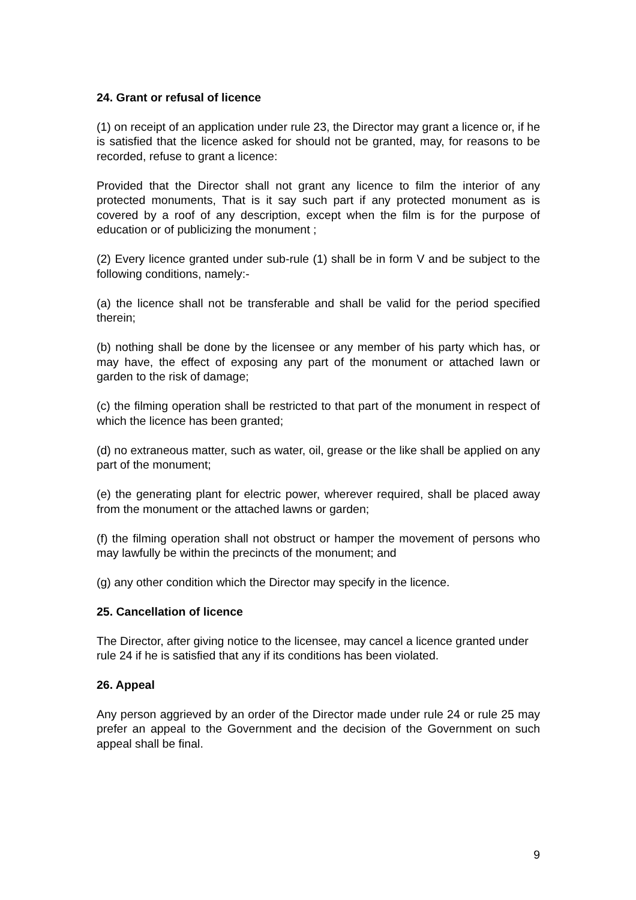24. Grant or refusal of licence
(1) on receipt of an application under rule 23, the Director may grant a licence or, if he is satisfied that the licence asked for should not be granted, may, for reasons to be recorded, refuse to grant a licence:
Provided that the Director shall not grant any licence to film the interior of any protected monuments, That is it say such part if any protected monument as is covered by a roof of any description, except when the film is for the purpose of education or of publicizing the monument ;
(2) Every licence granted under sub-rule (1) shall be in form V and be subject to the following conditions, namely:-
(a) the licence shall not be transferable and shall be valid for the period specified therein;
(b) nothing shall be done by the licensee or any member of his party which has, or may have, the effect of exposing any part of the monument or attached lawn or garden to the risk of damage;
(c) the filming operation shall be restricted to that part of the monument in respect of which the licence has been granted;
(d) no extraneous matter, such as water, oil, grease or the like shall be applied on any part of the monument;
(e) the generating plant for electric power, wherever required, shall be placed away from the monument or the attached lawns or garden;
(f) the filming operation shall not obstruct or hamper the movement of persons who may lawfully be within the precincts of the monument; and
(g) any other condition which the Director may specify in the licence.
25. Cancellation of licence
The Director, after giving notice to the licensee, may cancel a licence granted under rule 24 if he is satisfied that any if its conditions has been violated.
26. Appeal
Any person aggrieved by an order of the Director made under rule 24 or rule 25 may prefer an appeal to the Government and the decision of the Government on such appeal shall be final.
9